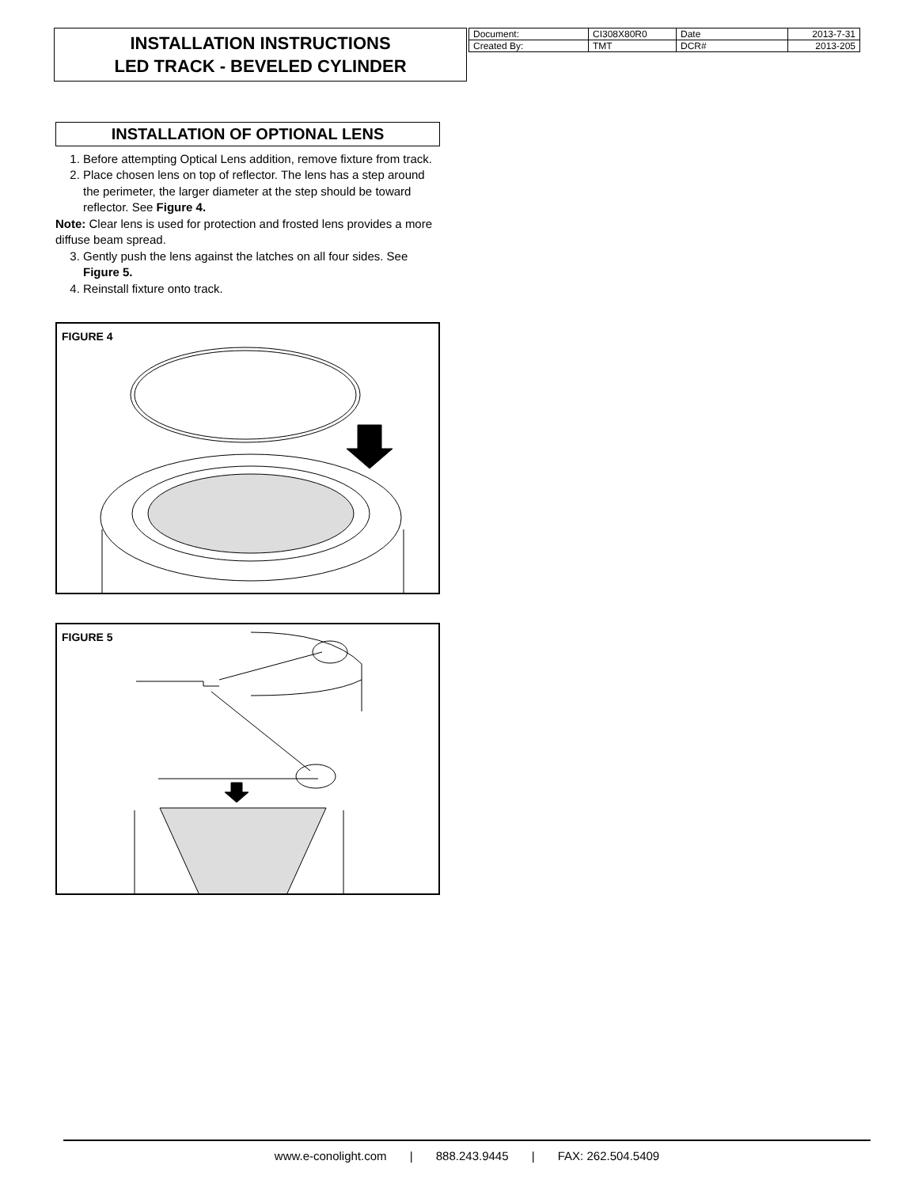INSTALLATION INSTRUCTIONS
LED TRACK - BEVELED CYLINDER
| Document: | CI308X80R0 | Date | 2013-7-31 |
| Created By: | TMT | DCR# | 2013-205 |
INSTALLATION OF OPTIONAL LENS
1. Before attempting Optical Lens addition, remove fixture from track.
2. Place chosen lens on top of reflector. The lens has a step around the perimeter, the larger diameter at the step should be toward reflector. See Figure 4.
Note: Clear lens is used for protection and frosted lens provides a more diffuse beam spread.
3. Gently push the lens against the latches on all four sides. See Figure 5.
4. Reinstall fixture onto track.
FIGURE 4
FIGURE 5
www.e-conolight.com | 888.243.9445 | FAX: 262.504.5409